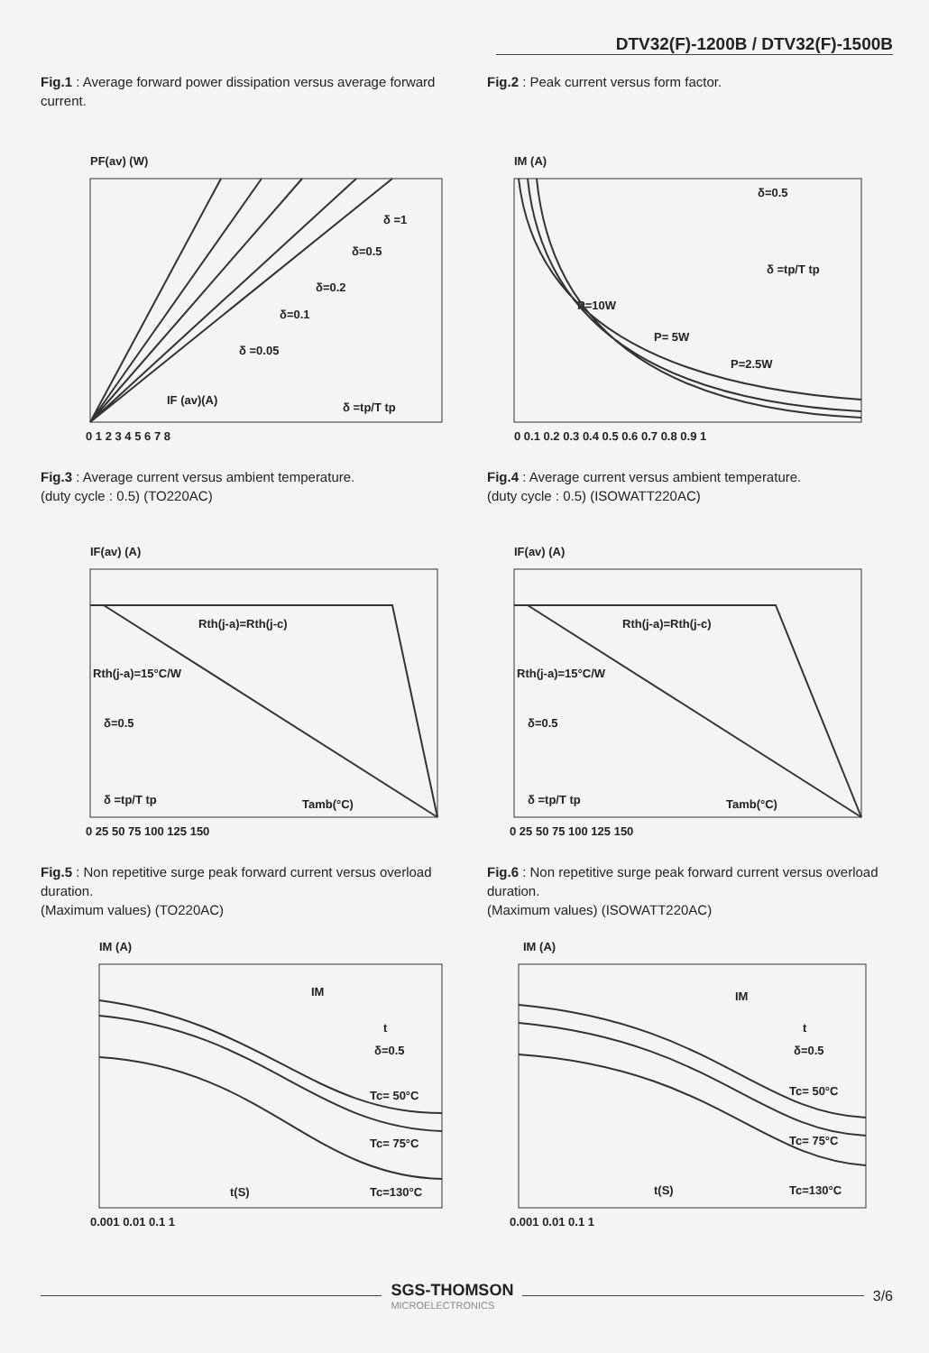DTV32(F)-1200B / DTV32(F)-1500B
Fig.1 : Average forward power dissipation versus average forward current.
PF(av) (W)
IF (av)(A)
δ =1
δ=0.5
δ=0.2
δ=0.1
δ =0.05
δ =tp/T tp
0 1 2 3 4 5 6 7 8
Fig.2 : Peak current versus form factor.
IM (A)
δ=0.5
P=10W
P= 5W
P=2.5W
δ =tp/T tp
0 0.1 0.2 0.3 0.4 0.5 0.6 0.7 0.8 0.9 1
Fig.3 : Average current versus ambient temperature.
(duty cycle : 0.5) (TO220AC)
IF(av) (A)
Rth(j-a)=Rth(j-c)
Rth(j-a)=15°C/W
δ=0.5
δ =tp/T tp
Tamb(°C)
0 25 50 75 100 125 150
Fig.4 : Average current versus ambient temperature.
(duty cycle : 0.5) (ISOWATT220AC)
IF(av) (A)
Rth(j-a)=Rth(j-c)
Rth(j-a)=15°C/W
δ=0.5
δ =tp/T tp
Tamb(°C)
0 25 50 75 100 125 150
Fig.5 : Non repetitive surge peak forward current versus overload duration.
(Maximum values) (TO220AC)
IM (A)
IM
t
δ=0.5
Tc= 50°C
Tc= 75°C
Tc=130°C
t(S)
0.001 0.01 0.1 1
Fig.6 : Non repetitive surge peak forward current versus overload duration.
(Maximum values) (ISOWATT220AC)
IM (A)
IM
t
δ=0.5
Tc= 50°C
Tc= 75°C
Tc=130°C
t(S)
0.001 0.01 0.1 1
SGS-THOMSON
MICROELECTRONICS
3/6